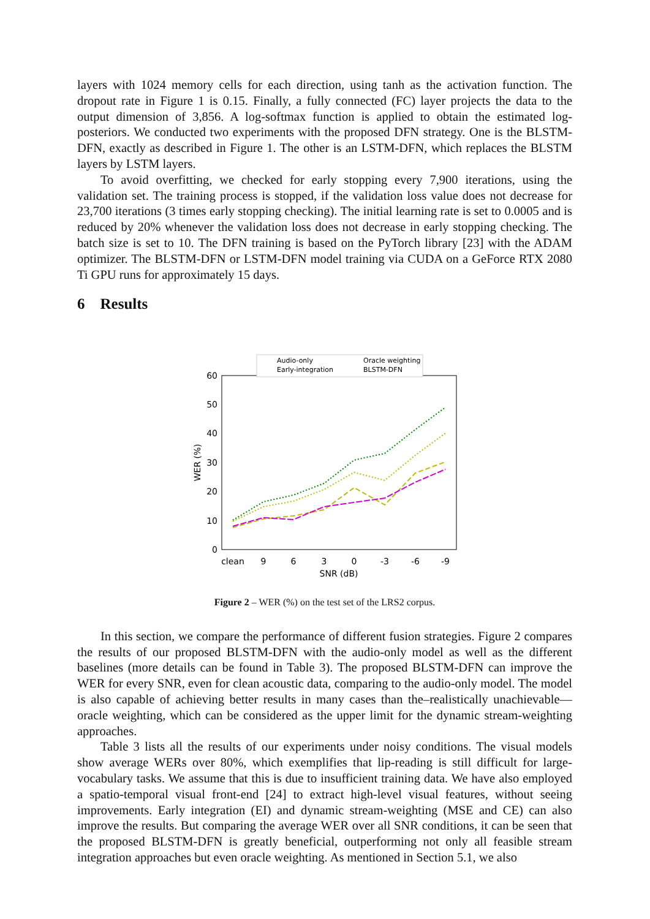layers with 1024 memory cells for each direction, using tanh as the activation function. The dropout rate in Figure 1 is 0.15. Finally, a fully connected (FC) layer projects the data to the output dimension of 3,856. A log-softmax function is applied to obtain the estimated log-posteriors. We conducted two experiments with the proposed DFN strategy. One is the BLSTM-DFN, exactly as described in Figure 1. The other is an LSTM-DFN, which replaces the BLSTM layers by LSTM layers.
To avoid overfitting, we checked for early stopping every 7,900 iterations, using the validation set. The training process is stopped, if the validation loss value does not decrease for 23,700 iterations (3 times early stopping checking). The initial learning rate is set to 0.0005 and is reduced by 20% whenever the validation loss does not decrease in early stopping checking. The batch size is set to 10. The DFN training is based on the PyTorch library [23] with the ADAM optimizer. The BLSTM-DFN or LSTM-DFN model training via CUDA on a GeForce RTX 2080 Ti GPU runs for approximately 15 days.
6 Results
Audio-only
Early-integration
Oracle weighting
BLSTM-DFN
60
50
40
30
20
10
0
clean
9
6
3
0
-3
-6
-9
SNR (dB)
WER (%)
Figure 2 – WER (%) on the test set of the LRS2 corpus.
In this section, we compare the performance of different fusion strategies. Figure 2 compares the results of our proposed BLSTM-DFN with the audio-only model as well as the different baselines (more details can be found in Table 3). The proposed BLSTM-DFN can improve the WER for every SNR, even for clean acoustic data, comparing to the audio-only model. The model is also capable of achieving better results in many cases than the–realistically unachievable—oracle weighting, which can be considered as the upper limit for the dynamic stream-weighting approaches.
Table 3 lists all the results of our experiments under noisy conditions. The visual models show average WERs over 80%, which exemplifies that lip-reading is still difficult for large-vocabulary tasks. We assume that this is due to insufficient training data. We have also employed a spatio-temporal visual front-end [24] to extract high-level visual features, without seeing improvements. Early integration (EI) and dynamic stream-weighting (MSE and CE) can also improve the results. But comparing the average WER over all SNR conditions, it can be seen that the proposed BLSTM-DFN is greatly beneficial, outperforming not only all feasible stream integration approaches but even oracle weighting. As mentioned in Section 5.1, we also